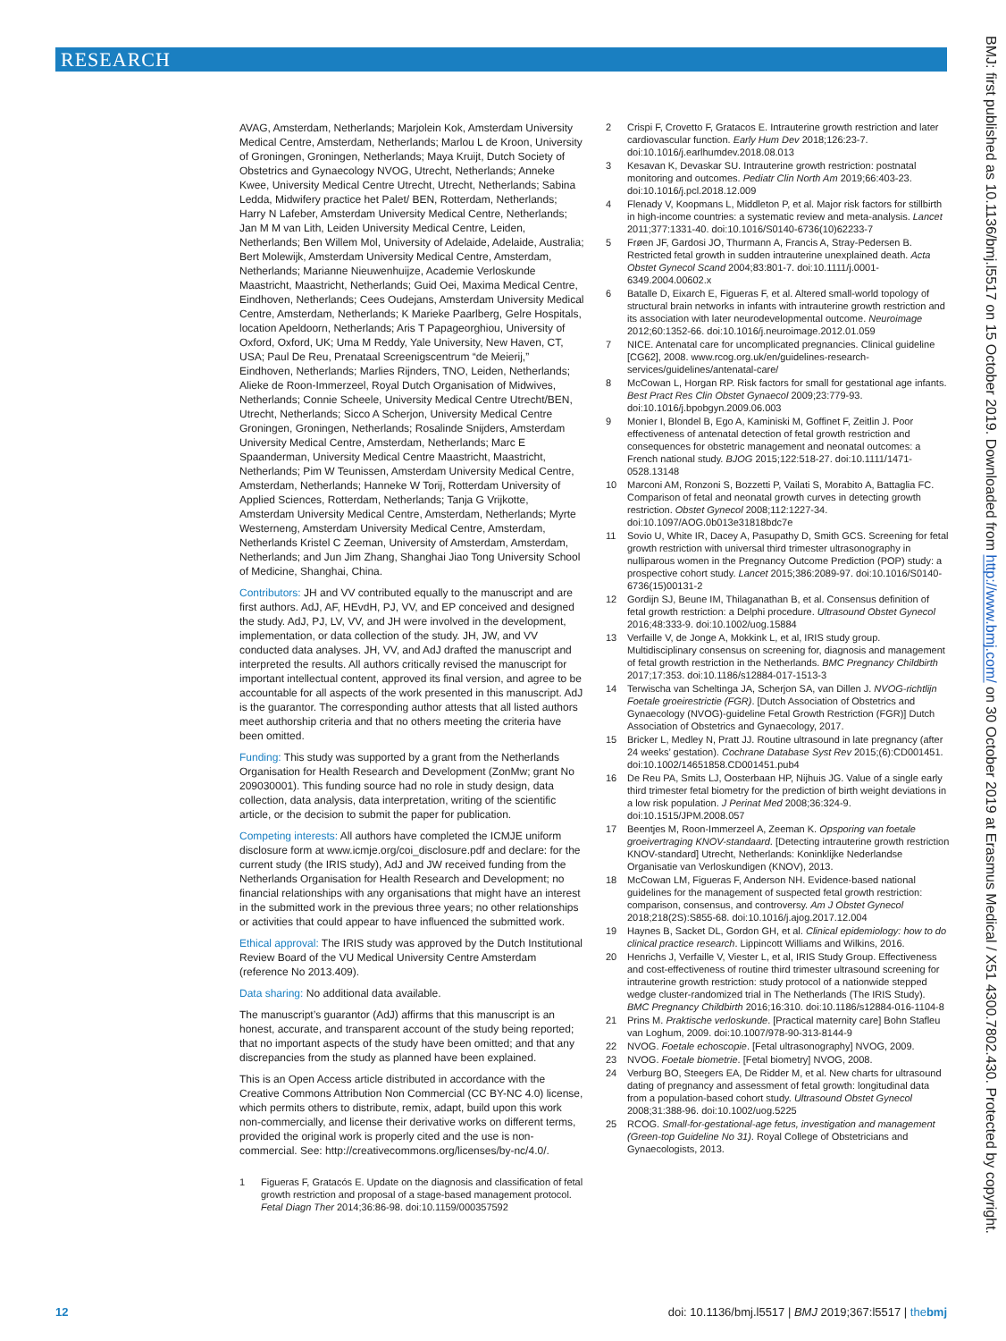RESEARCH
BMJ: first published as 10.1136/bmj.l5517 on 15 October 2019. Downloaded from http://www.bmj.com/ on 30 October 2019 at Erasmus Medical / X51 4300.7802.430. Protected by copyright.
AVAG, Amsterdam, Netherlands; Marjolein Kok, Amsterdam University Medical Centre, Amsterdam, Netherlands; Marlou L de Kroon, University of Groningen, Groningen, Netherlands; Maya Kruijt, Dutch Society of Obstetrics and Gynaecology NVOG, Utrecht, Netherlands; Anneke Kwee, University Medical Centre Utrecht, Utrecht, Netherlands; Sabina Ledda, Midwifery practice het Palet/ BEN, Rotterdam, Netherlands; Harry N Lafeber, Amsterdam University Medical Centre, Netherlands; Jan M M van Lith, Leiden University Medical Centre, Leiden, Netherlands; Ben Willem Mol, University of Adelaide, Adelaide, Australia; Bert Molewijk, Amsterdam University Medical Centre, Amsterdam, Netherlands; Marianne Nieuwenhuijze, Academie Verloskunde Maastricht, Maastricht, Netherlands; Guid Oei, Maxima Medical Centre, Eindhoven, Netherlands; Cees Oudejans, Amsterdam University Medical Centre, Amsterdam, Netherlands; K Marieke Paarlberg, Gelre Hospitals, location Apeldoorn, Netherlands; Aris T Papageorghiou, University of Oxford, Oxford, UK; Uma M Reddy, Yale University, New Haven, CT, USA; Paul De Reu, Prenataal Screenigscentrum “de Meierij,” Eindhoven, Netherlands; Marlies Rijnders, TNO, Leiden, Netherlands; Alieke de Roon-Immerzeel, Royal Dutch Organisation of Midwives, Netherlands; Connie Scheele, University Medical Centre Utrecht/BEN, Utrecht, Netherlands; Sicco A Scherjon, University Medical Centre Groningen, Groningen, Netherlands; Rosalinde Snijders, Amsterdam University Medical Centre, Amsterdam, Netherlands; Marc E Spaanderman, University Medical Centre Maastricht, Maastricht, Netherlands; Pim W Teunissen, Amsterdam University Medical Centre, Amsterdam, Netherlands; Hanneke W Torij, Rotterdam University of Applied Sciences, Rotterdam, Netherlands; Tanja G Vrijkotte, Amsterdam University Medical Centre, Amsterdam, Netherlands; Myrte Westerneng, Amsterdam University Medical Centre, Amsterdam, Netherlands Kristel C Zeeman, University of Amsterdam, Amsterdam, Netherlands; and Jun Jim Zhang, Shanghai Jiao Tong University School of Medicine, Shanghai, China.
Contributors: JH and VV contributed equally to the manuscript and are first authors. AdJ, AF, HEvdH, PJ, VV, and EP conceived and designed the study. AdJ, PJ, LV, VV, and JH were involved in the development, implementation, or data collection of the study. JH, JW, and VV conducted data analyses. JH, VV, and AdJ drafted the manuscript and interpreted the results. All authors critically revised the manuscript for important intellectual content, approved its final version, and agree to be accountable for all aspects of the work presented in this manuscript. AdJ is the guarantor. The corresponding author attests that all listed authors meet authorship criteria and that no others meeting the criteria have been omitted.
Funding: This study was supported by a grant from the Netherlands Organisation for Health Research and Development (ZonMw; grant No 209030001). This funding source had no role in study design, data collection, data analysis, data interpretation, writing of the scientific article, or the decision to submit the paper for publication.
Competing interests: All authors have completed the ICMJE uniform disclosure form at www.icmje.org/coi_disclosure.pdf and declare: for the current study (the IRIS study), AdJ and JW received funding from the Netherlands Organisation for Health Research and Development; no financial relationships with any organisations that might have an interest in the submitted work in the previous three years; no other relationships or activities that could appear to have influenced the submitted work.
Ethical approval: The IRIS study was approved by the Dutch Institutional Review Board of the VU Medical University Centre Amsterdam (reference No 2013.409).
Data sharing: No additional data available.
The manuscript’s guarantor (AdJ) affirms that this manuscript is an honest, accurate, and transparent account of the study being reported; that no important aspects of the study have been omitted; and that any discrepancies from the study as planned have been explained.
This is an Open Access article distributed in accordance with the Creative Commons Attribution Non Commercial (CC BY-NC 4.0) license, which permits others to distribute, remix, adapt, build upon this work non-commercially, and license their derivative works on different terms, provided the original work is properly cited and the use is non-commercial. See: http://creativecommons.org/licenses/by-nc/4.0/.
1 Figueras F, Gratacós E. Update on the diagnosis and classification of fetal growth restriction and proposal of a stage-based management protocol. Fetal Diagn Ther 2014;36:86-98. doi:10.1159/000357592
2 Crispi F, Crovetto F, Gratacos E. Intrauterine growth restriction and later cardiovascular function. Early Hum Dev 2018;126:23-7. doi:10.1016/j.earlhumdev.2018.08.013
3 Kesavan K, Devaskar SU. Intrauterine growth restriction: postnatal monitoring and outcomes. Pediatr Clin North Am 2019;66:403-23. doi:10.1016/j.pcl.2018.12.009
4 Flenady V, Koopmans L, Middleton P, et al. Major risk factors for stillbirth in high-income countries: a systematic review and meta-analysis. Lancet 2011;377:1331-40. doi:10.1016/S0140-6736(10)62233-7
5 Frøen JF, Gardosi JO, Thurmann A, Francis A, Stray-Pedersen B. Restricted fetal growth in sudden intrauterine unexplained death. Acta Obstet Gynecol Scand 2004;83:801-7. doi:10.1111/j.0001-6349.2004.00602.x
6 Batalle D, Eixarch E, Figueras F, et al. Altered small-world topology of structural brain networks in infants with intrauterine growth restriction and its association with later neurodevelopmental outcome. Neuroimage 2012;60:1352-66. doi:10.1016/j.neuroimage.2012.01.059
7 NICE. Antenatal care for uncomplicated pregnancies. Clinical guideline [CG62], 2008. www.rcog.org.uk/en/guidelines-research-services/guidelines/antenatal-care/
8 McCowan L, Horgan RP. Risk factors for small for gestational age infants. Best Pract Res Clin Obstet Gynaecol 2009;23:779-93. doi:10.1016/j.bpobgyn.2009.06.003
9 Monier I, Blondel B, Ego A, Kaminiski M, Goffinet F, Zeitlin J. Poor effectiveness of antenatal detection of fetal growth restriction and consequences for obstetric management and neonatal outcomes: a French national study. BJOG 2015;122:518-27. doi:10.1111/1471-0528.13148
10 Marconi AM, Ronzoni S, Bozzetti P, Vailati S, Morabito A, Battaglia FC. Comparison of fetal and neonatal growth curves in detecting growth restriction. Obstet Gynecol 2008;112:1227-34. doi:10.1097/AOG.0b013e31818bdc7e
11 Sovio U, White IR, Dacey A, Pasupathy D, Smith GCS. Screening for fetal growth restriction with universal third trimester ultrasonography in nulliparous women in the Pregnancy Outcome Prediction (POP) study: a prospective cohort study. Lancet 2015;386:2089-97. doi:10.1016/S0140-6736(15)00131-2
12 Gordijn SJ, Beune IM, Thilaganathan B, et al. Consensus definition of fetal growth restriction: a Delphi procedure. Ultrasound Obstet Gynecol 2016;48:333-9. doi:10.1002/uog.15884
13 Verfaille V, de Jonge A, Mokkink L, et al, IRIS study group. Multidisciplinary consensus on screening for, diagnosis and management of fetal growth restriction in the Netherlands. BMC Pregnancy Childbirth 2017;17:353. doi:10.1186/s12884-017-1513-3
14 Terwischa van Scheltinga JA, Scherjon SA, van Dillen J. NVOG-richtlijn Foetale groeirestrictie (FGR). [Dutch Association of Obstetrics and Gynaecology (NVOG)-guideline Fetal Growth Restriction (FGR)] Dutch Association of Obstetrics and Gynaecology, 2017.
15 Bricker L, Medley N, Pratt JJ. Routine ultrasound in late pregnancy (after 24 weeks’ gestation). Cochrane Database Syst Rev 2015;(6):CD001451. doi:10.1002/14651858.CD001451.pub4
16 De Reu PA, Smits LJ, Oosterbaan HP, Nijhuis JG. Value of a single early third trimester fetal biometry for the prediction of birth weight deviations in a low risk population. J Perinat Med 2008;36:324-9. doi:10.1515/JPM.2008.057
17 Beentjes M, Roon-Immerzeel A, Zeeman K. Opsporing van foetale groeivertraging KNOV-standaard. [Detecting intrauterine growth restriction KNOV-standard] Utrecht, Netherlands: Koninklijke Nederlandse Organisatie van Verloskundigen (KNOV), 2013.
18 McCowan LM, Figueras F, Anderson NH. Evidence-based national guidelines for the management of suspected fetal growth restriction: comparison, consensus, and controversy. Am J Obstet Gynecol 2018;218(2S):S855-68. doi:10.1016/j.ajog.2017.12.004
19 Haynes B, Sacket DL, Gordon GH, et al. Clinical epidemiology: how to do clinical practice research. Lippincott Williams and Wilkins, 2016.
20 Henrichs J, Verfaille V, Viester L, et al, IRIS Study Group. Effectiveness and cost-effectiveness of routine third trimester ultrasound screening for intrauterine growth restriction: study protocol of a nationwide stepped wedge cluster-randomized trial in The Netherlands (The IRIS Study). BMC Pregnancy Childbirth 2016;16:310. doi:10.1186/s12884-016-1104-8
21 Prins M. Praktische verloskunde. [Practical maternity care] Bohn Stafleu van Loghum, 2009. doi:10.1007/978-90-313-8144-9
22 NVOG. Foetale echoscopie. [Fetal ultrasonography] NVOG, 2009.
23 NVOG. Foetale biometrie. [Fetal biometry] NVOG, 2008.
24 Verburg BO, Steegers EA, De Ridder M, et al. New charts for ultrasound dating of pregnancy and assessment of fetal growth: longitudinal data from a population-based cohort study. Ultrasound Obstet Gynecol 2008;31:388-96. doi:10.1002/uog.5225
25 RCOG. Small-for-gestational-age fetus, investigation and management (Green-top Guideline No 31). Royal College of Obstetricians and Gynaecologists, 2013.
12 doi: 10.1136/bmj.l5517 | BMJ 2019;367:l5517 | thebmj